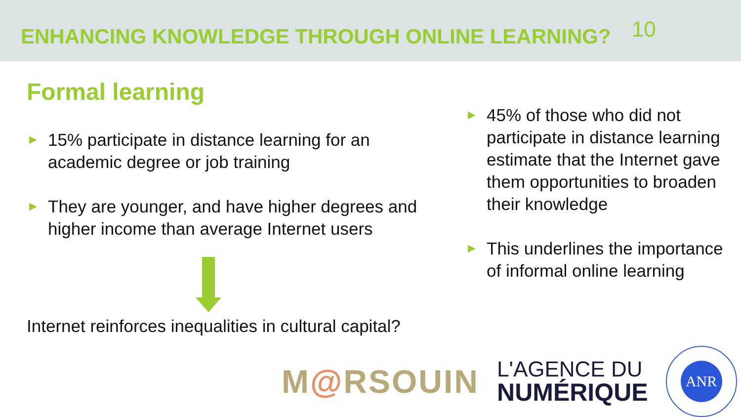ENHANCING KNOWLEDGE THROUGH ONLINE LEARNING?
10
Formal learning
►
15% participate in distance learning for an academic degree or job training
►
They are younger, and have higher degrees and higher income than average Internet users
Internet reinforces inequalities in cultural capital?
►
45% of those who did not participate in distance learning estimate that the Internet gave them opportunities to broaden their knowledge
►
This underlines the importance of informal online learning
M@RSOUIN
L'AGENCE DU
NUMÉRIQUE
ANR